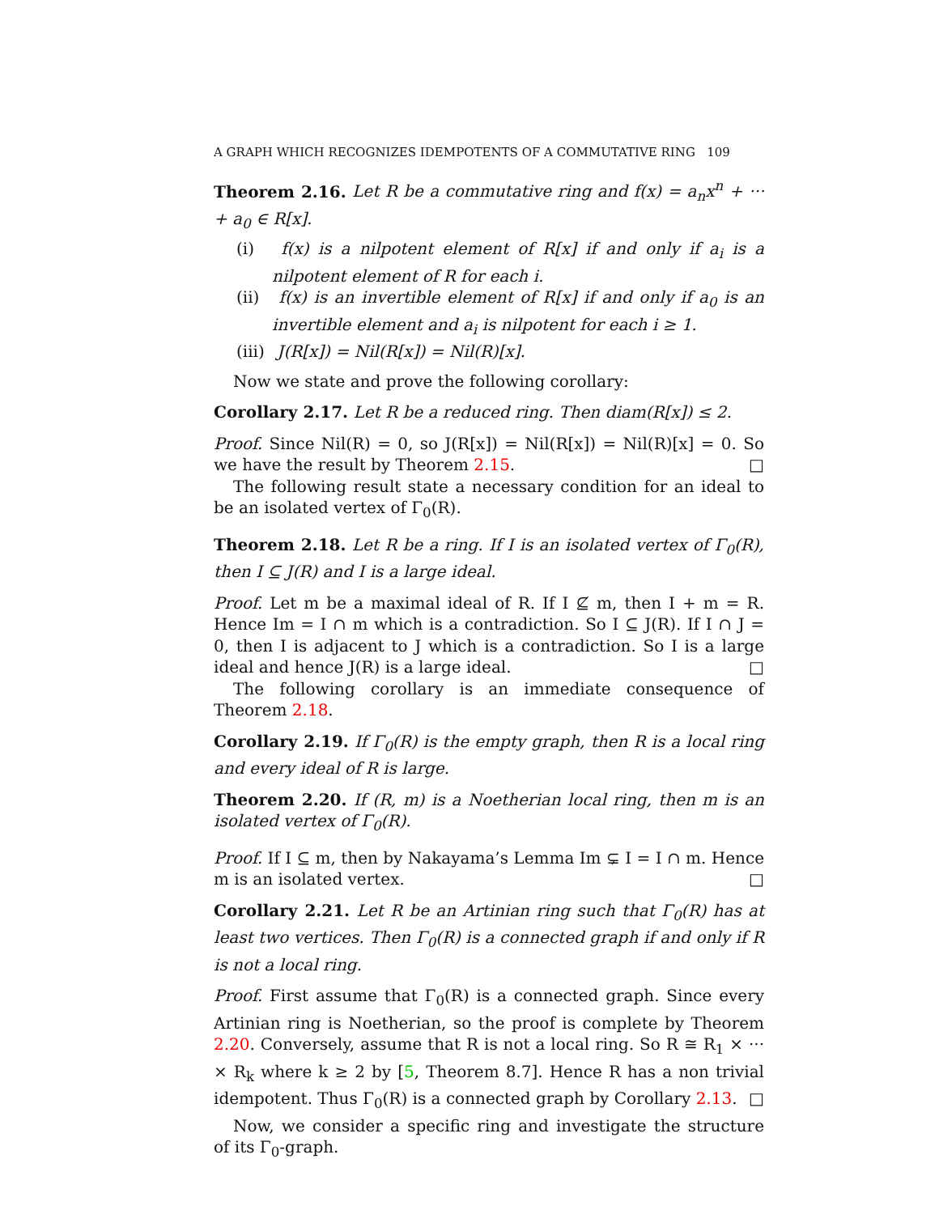A GRAPH WHICH RECOGNIZES IDEMPOTENTS OF A COMMUTATIVE RING 109
Theorem 2.16. Let R be a commutative ring and f(x) = a<sub>n</sub>x<sup>n</sup> + ··· + a<sub>0</sub> ∈ R[x].
(i) f(x) is a nilpotent element of R[x] if and only if a<sub>i</sub> is a nilpotent element of R for each i.
(ii) f(x) is an invertible element of R[x] if and only if a<sub>0</sub> is an invertible element and a<sub>i</sub> is nilpotent for each i ≥ 1.
(iii) J(R[x]) = Nil(R[x]) = Nil(R)[x].
Now we state and prove the following corollary:
Corollary 2.17. Let R be a reduced ring. Then diam(R[x]) ≤ 2.
Proof. Since Nil(R) = 0, so J(R[x]) = Nil(R[x]) = Nil(R)[x] = 0. So we have the result by Theorem 2.15. □
The following result state a necessary condition for an ideal to be an isolated vertex of Γ<sub>0</sub>(R).
Theorem 2.18. Let R be a ring. If I is an isolated vertex of Γ<sub>0</sub>(R), then I ⊆ J(R) and I is a large ideal.
Proof. Let m be a maximal ideal of R. If I ⊈ m, then I + m = R. Hence Im = I ∩ m which is a contradiction. So I ⊆ J(R). If I ∩ J = 0, then I is adjacent to J which is a contradiction. So I is a large ideal and hence J(R) is a large ideal. □
The following corollary is an immediate consequence of Theorem 2.18.
Corollary 2.19. If Γ<sub>0</sub>(R) is the empty graph, then R is a local ring and every ideal of R is large.
Theorem 2.20. If (R, m) is a Noetherian local ring, then m is an isolated vertex of Γ<sub>0</sub>(R).
Proof. If I ⊆ m, then by Nakayama’s Lemma Im ⊊ I = I ∩ m. Hence m is an isolated vertex. □
Corollary 2.21. Let R be an Artinian ring such that Γ<sub>0</sub>(R) has at least two vertices. Then Γ<sub>0</sub>(R) is a connected graph if and only if R is not a local ring.
Proof. First assume that Γ<sub>0</sub>(R) is a connected graph. Since every Artinian ring is Noetherian, so the proof is complete by Theorem 2.20. Conversely, assume that R is not a local ring. So R ≅ R<sub>1</sub> × ··· × R<sub>k</sub> where k ≥ 2 by [5, Theorem 8.7]. Hence R has a non trivial idempotent. Thus Γ<sub>0</sub>(R) is a connected graph by Corollary 2.13. □
Now, we consider a specific ring and investigate the structure of its Γ<sub>0</sub>-graph.